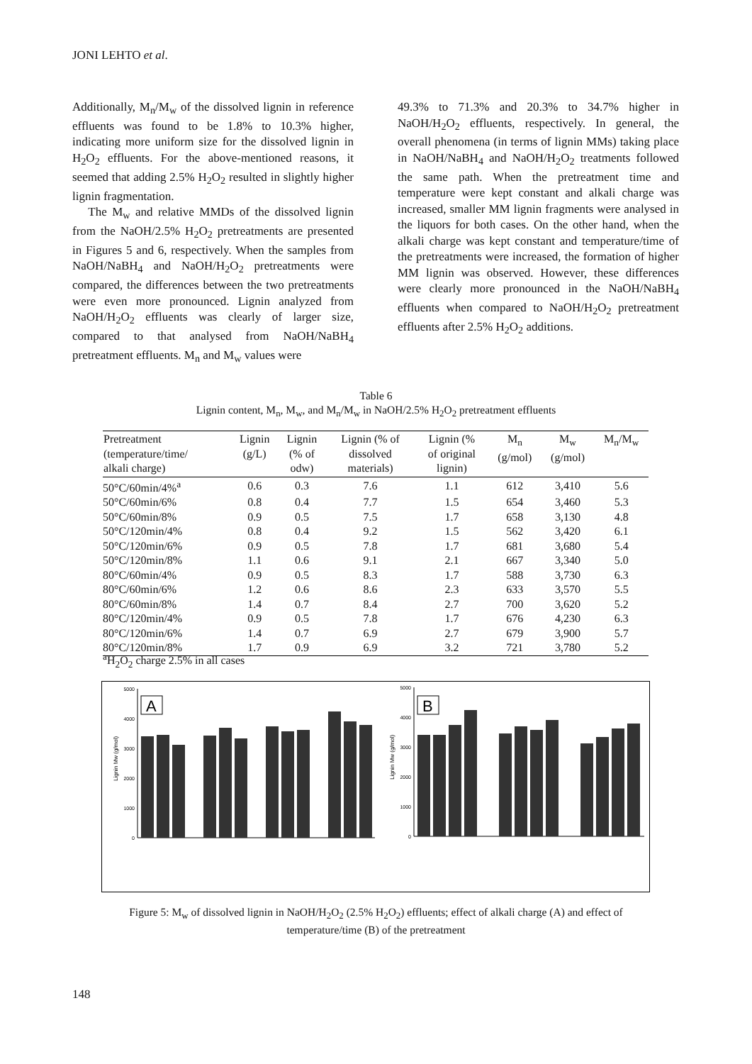JONI LEHTO et al.
Additionally, M<sub>n</sub>/M<sub>w</sub> of the dissolved lignin in reference effluents was found to be 1.8% to 10.3% higher, indicating more uniform size for the dissolved lignin in H<sub>2</sub>O<sub>2</sub> effluents. For the above-mentioned reasons, it seemed that adding 2.5% H<sub>2</sub>O<sub>2</sub> resulted in slightly higher lignin fragmentation.
The M<sub>w</sub> and relative MMDs of the dissolved lignin from the NaOH/2.5% H<sub>2</sub>O<sub>2</sub> pretreatments are presented in Figures 5 and 6, respectively. When the samples from NaOH/NaBH<sub>4</sub> and NaOH/H<sub>2</sub>O<sub>2</sub> pretreatments were compared, the differences between the two pretreatments were even more pronounced. Lignin analyzed from NaOH/H<sub>2</sub>O<sub>2</sub> effluents was clearly of larger size, compared to that analysed from NaOH/NaBH<sub>4</sub> pretreatment effluents. M<sub>n</sub> and M<sub>w</sub> values were
49.3% to 71.3% and 20.3% to 34.7% higher in NaOH/H<sub>2</sub>O<sub>2</sub> effluents, respectively. In general, the overall phenomena (in terms of lignin MMs) taking place in NaOH/NaBH<sub>4</sub> and NaOH/H<sub>2</sub>O<sub>2</sub> treatments followed the same path. When the pretreatment time and temperature were kept constant and alkali charge was increased, smaller MM lignin fragments were analysed in the liquors for both cases. On the other hand, when the alkali charge was kept constant and temperature/time of the pretreatments were increased, the formation of higher MM lignin was observed. However, these differences were clearly more pronounced in the NaOH/NaBH<sub>4</sub> effluents when compared to NaOH/H<sub>2</sub>O<sub>2</sub> pretreatment effluents after 2.5% H<sub>2</sub>O<sub>2</sub> additions.
Table 6
Lignin content, M<sub>n</sub>, M<sub>w</sub>, and M<sub>n</sub>/M<sub>w</sub> in NaOH/2.5% H<sub>2</sub>O<sub>2</sub> pretreatment effluents
| Pretreatment (temperature/time/ alkali charge) | Lignin (g/L) | Lignin (% of odw) | Lignin (% of dissolved materials) | Lignin (% of original lignin) | M<sub>n</sub> (g/mol) | M<sub>w</sub> (g/mol) | M<sub>n</sub>/M<sub>w</sub> |
| --- | --- | --- | --- | --- | --- | --- | --- |
| 50°C/60min/4%<sup>a</sup> | 0.6 | 0.3 | 7.6 | 1.1 | 612 | 3,410 | 5.6 |
| 50°C/60min/6% | 0.8 | 0.4 | 7.7 | 1.5 | 654 | 3,460 | 5.3 |
| 50°C/60min/8% | 0.9 | 0.5 | 7.5 | 1.7 | 658 | 3,130 | 4.8 |
| 50°C/120min/4% | 0.8 | 0.4 | 9.2 | 1.5 | 562 | 3,420 | 6.1 |
| 50°C/120min/6% | 0.9 | 0.5 | 7.8 | 1.7 | 681 | 3,680 | 5.4 |
| 50°C/120min/8% | 1.1 | 0.6 | 9.1 | 2.1 | 667 | 3,340 | 5.0 |
| 80°C/60min/4% | 0.9 | 0.5 | 8.3 | 1.7 | 588 | 3,730 | 6.3 |
| 80°C/60min/6% | 1.2 | 0.6 | 8.6 | 2.3 | 633 | 3,570 | 5.5 |
| 80°C/60min/8% | 1.4 | 0.7 | 8.4 | 2.7 | 700 | 3,620 | 5.2 |
| 80°C/120min/4% | 0.9 | 0.5 | 7.8 | 1.7 | 676 | 4,230 | 6.3 |
| 80°C/120min/6% | 1.4 | 0.7 | 6.9 | 2.7 | 679 | 3,900 | 5.7 |
| 80°C/120min/8% | 1.7 | 0.9 | 6.9 | 3.2 | 721 | 3,780 | 5.2 |
<sup>a</sup> H<sub>2</sub>O<sub>2</sub> charge 2.5% in all cases
5000
4000
3000
2000
1000
0
Lignin Mw (g/mol)
A
5000
4000
3000
2000
1000
0
Lignin Mw (g/mol)
B
Figure 5: M<sub>w</sub> of dissolved lignin in NaOH/H<sub>2</sub>O<sub>2</sub> (2.5% H<sub>2</sub>O<sub>2</sub>) effluents; effect of alkali charge (A) and effect of
temperature/time (B) of the pretreatment
148